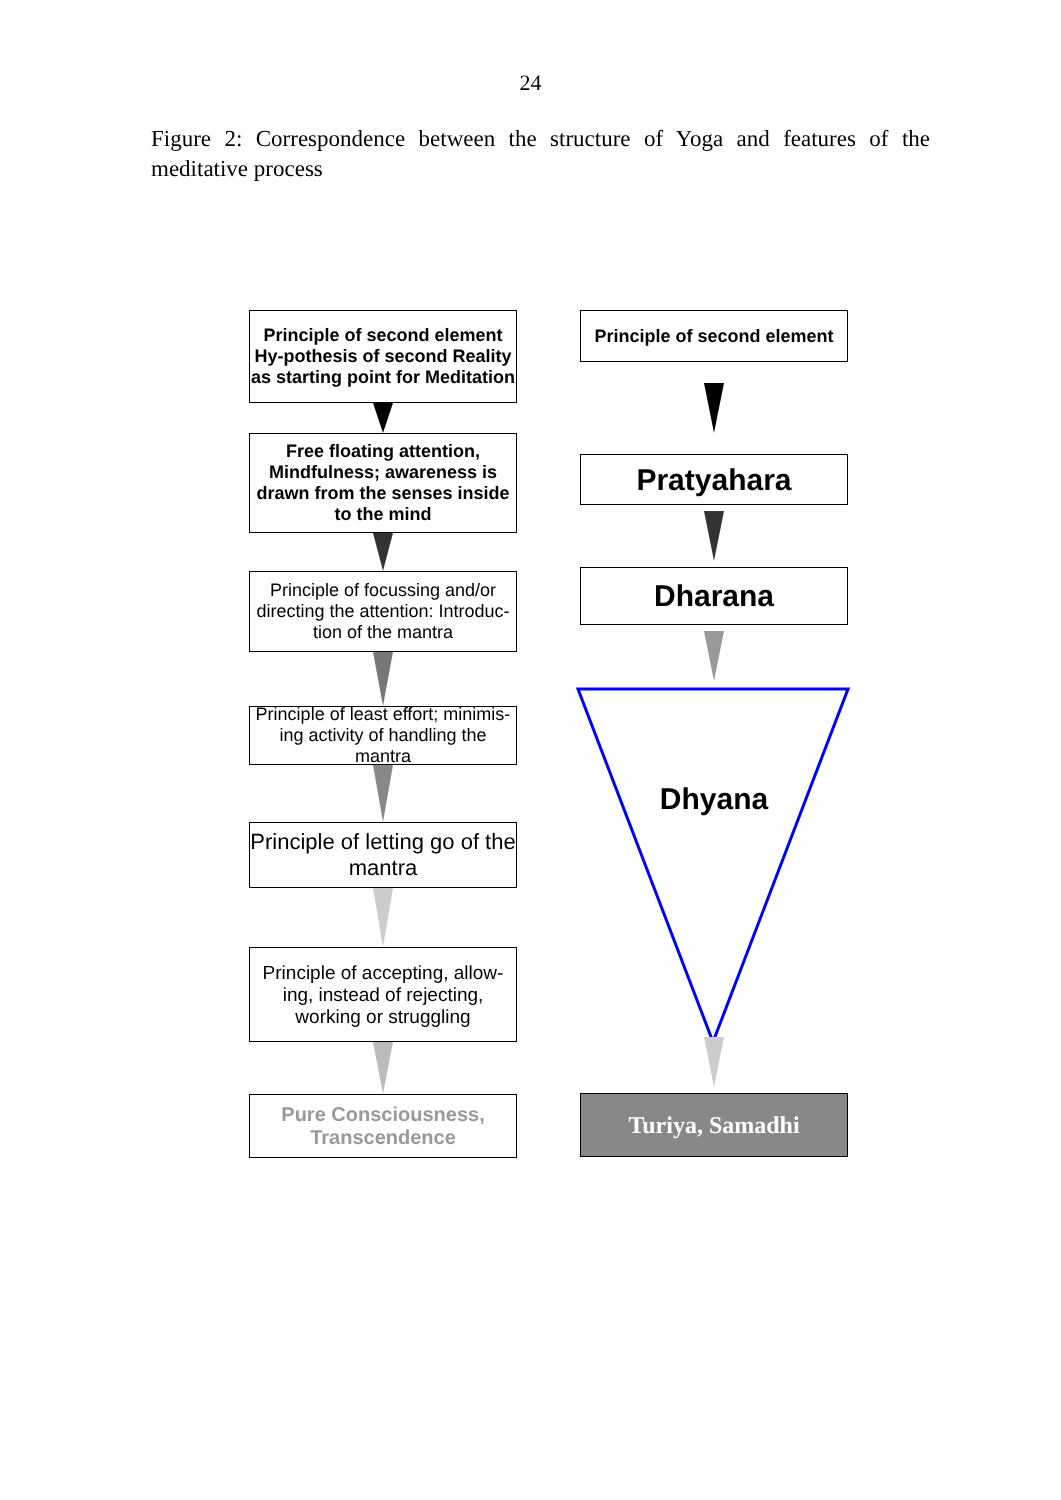24
Figure 2: Correspondence between the structure of Yoga and features of the meditative process
Principle of second element Hy-pothesis of second Reality as starting point for Meditation
Free floating attention, Mindfulness; awareness is drawn from the senses inside to the mind
Principle of focussing and/or directing the attention: Introduc-tion of the mantra
Principle of least effort; minimis-ing activity of handling the mantra
Principle of letting go of the mantra
Principle of accepting, allow-ing, instead of rejecting, working or struggling
Pure Consciousness, Transcendence
Principle of second element
Pratyahara
Dharana
Dhyana
Turiya, Samadhi